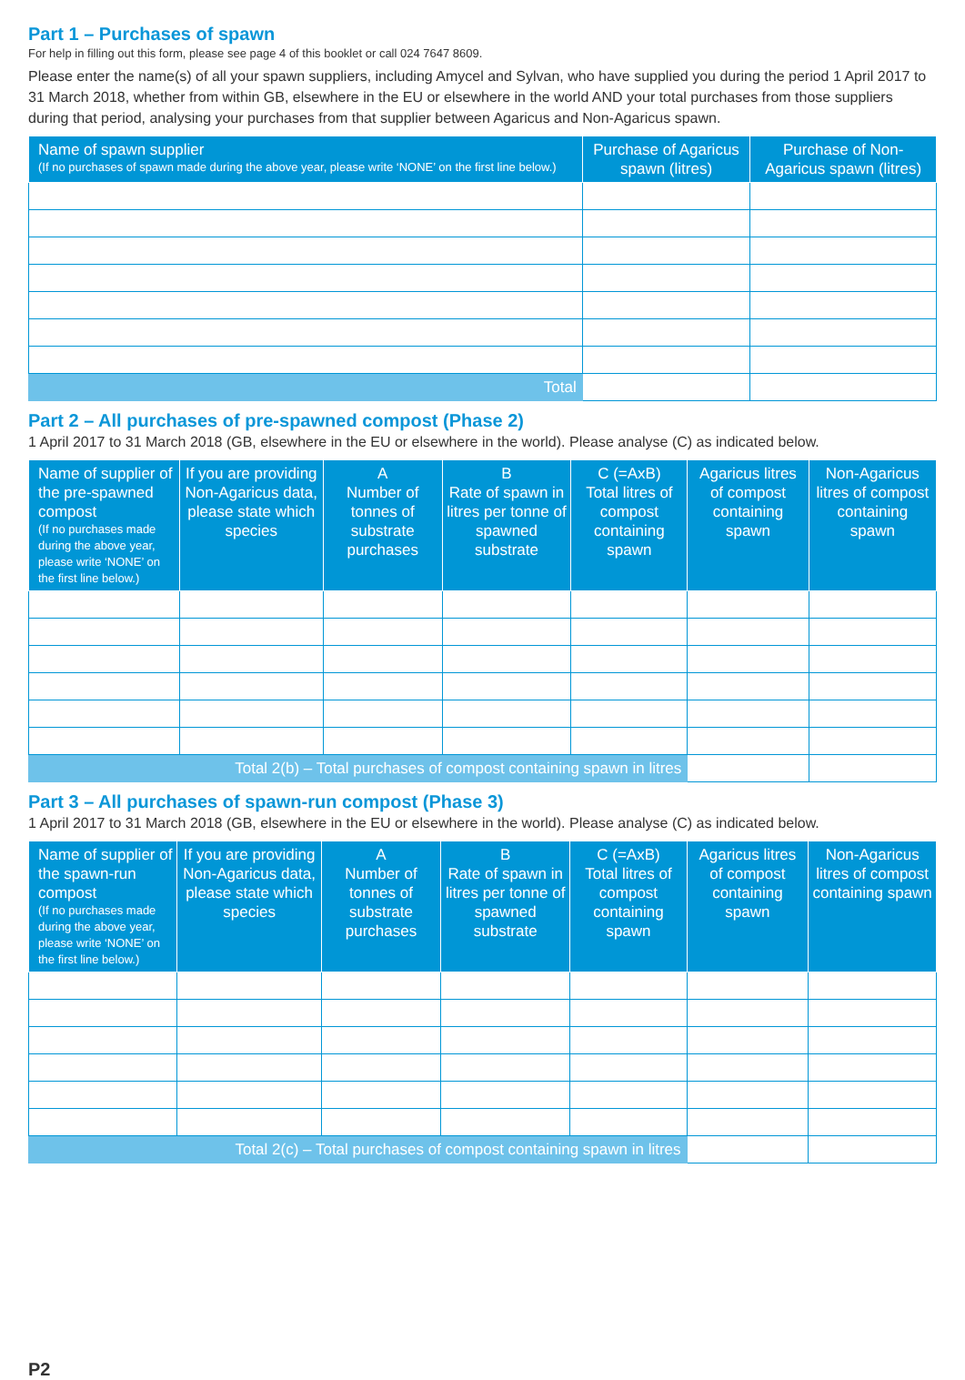Part 1 – Purchases of spawn
For help in filling out this form, please see page 4 of this booklet or call 024 7647 8609.
Please enter the name(s) of all your spawn suppliers, including Amycel and Sylvan, who have supplied you during the period 1 April 2017 to 31 March 2018, whether from within GB, elsewhere in the EU or elsewhere in the world AND your total purchases from those suppliers during that period, analysing your purchases from that supplier between Agaricus and Non-Agaricus spawn.
| Name of spawn supplier (If no purchases of spawn made during the above year, please write ‘NONE’ on the first line below.) | Purchase of Agaricus spawn (litres) | Purchase of Non-Agaricus spawn (litres) |
| --- | --- | --- |
| Total | | |
Part 2 – All purchases of pre-spawned compost (Phase 2)
1 April 2017 to 31 March 2018 (GB, elsewhere in the EU or elsewhere in the world). Please analyse (C) as indicated below.
| Name of supplier of the pre-spawned compost (If no purchases made during the above year, please write ‘NONE’ on the first line below.) | If you are providing Non-Agaricus data, please state which species | A Number of tonnes of substrate purchases | B Rate of spawn in litres per tonne of spawned substrate | C (=AxB) Total litres of compost containing spawn | Agaricus litres of compost containing spawn | Non-Agaricus litres of compost containing spawn |
| --- | --- | --- | --- | --- | --- | --- |
| Total 2(b) – Total purchases of compost containing spawn in litres | | | | | | |
Part 3 – All purchases of spawn-run compost (Phase 3)
1 April 2017 to 31 March 2018 (GB, elsewhere in the EU or elsewhere in the world). Please analyse (C) as indicated below.
| Name of supplier of the spawn-run compost (If no purchases made during the above year, please write ‘NONE’ on the first line below.) | If you are providing Non-Agaricus data, please state which species | A Number of tonnes of substrate purchases | B Rate of spawn in litres per tonne of spawned substrate | C (=AxB) Total litres of compost containing spawn | Agaricus litres of compost containing spawn | Non-Agaricus litres of compost containing spawn |
| --- | --- | --- | --- | --- | --- | --- |
| Total 2(c) – Total purchases of compost containing spawn in litres | | | | | | |
P2